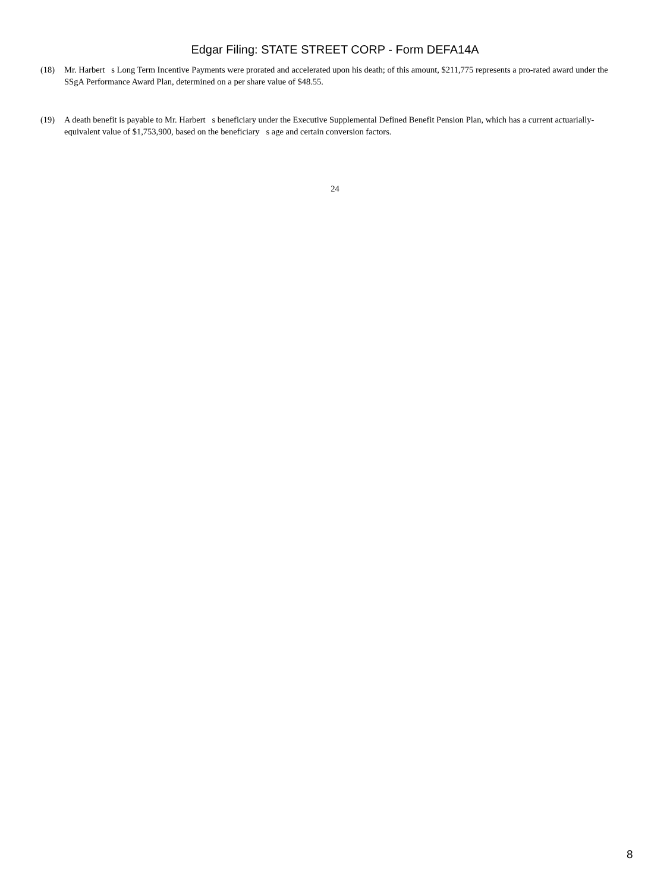Edgar Filing: STATE STREET CORP - Form DEFA14A
(18) Mr. Harbert s Long Term Incentive Payments were prorated and accelerated upon his death; of this amount, $211,775 represents a pro-rated award under the SSgA Performance Award Plan, determined on a per share value of $48.55.
(19) A death benefit is payable to Mr. Harbert s beneficiary under the Executive Supplemental Defined Benefit Pension Plan, which has a current actuarially-equivalent value of $1,753,900, based on the beneficiary s age and certain conversion factors.
24
8